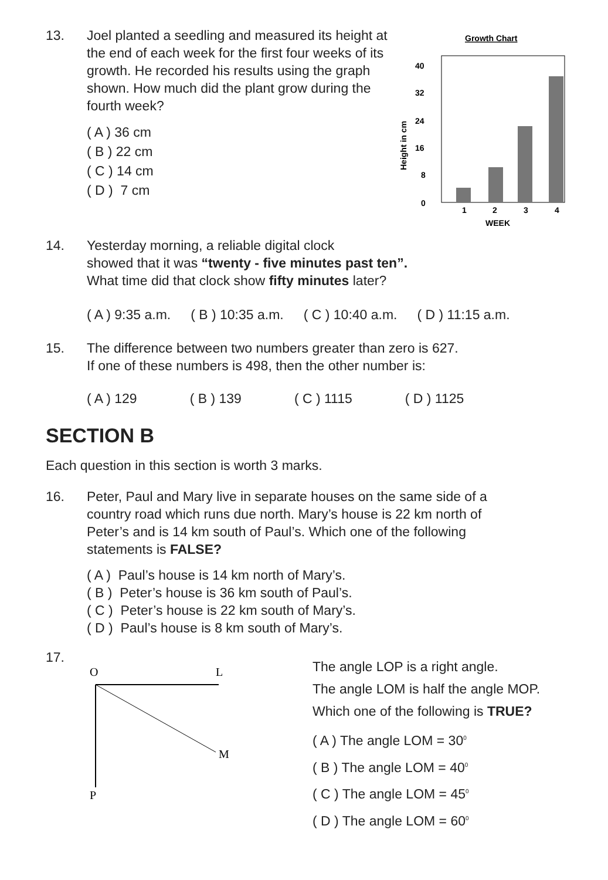13. Joel planted a seedling and measured its height at the end of each week for the first four weeks of its growth. He recorded his results using the graph shown. How much did the plant grow during the fourth week?
( A ) 36 cm
( B ) 22 cm
( C ) 14 cm
( D ) 7 cm
Growth Chart
40
32
24
16
8
0
1
2
3
4
WEEK
Height in cm
14. Yesterday morning, a reliable digital clock
showed that it was “twenty - five minutes past ten”.
What time did that clock show fifty minutes later?
( A ) 9:35 a.m. ( B ) 10:35 a.m. ( C ) 10:40 a.m. ( D ) 11:15 a.m.
15. The difference between two numbers greater than zero is 627.
If one of these numbers is 498, then the other number is:
( A ) 129 ( B ) 139 ( C ) 1115 ( D ) 1125
SECTION B
Each question in this section is worth 3 marks.
16. Peter, Paul and Mary live in separate houses on the same side of a country road which runs due north. Mary’s house is 22 km north of Peter’s and is 14 km south of Paul’s. Which one of the following statements is FALSE?
( A ) Paul’s house is 14 km north of Mary’s.
( B ) Peter’s house is 36 km south of Paul’s.
( C ) Peter’s house is 22 km south of Mary’s.
( D ) Paul’s house is 8 km south of Mary’s.
17.
O
L
M
P
The angle LOP is a right angle.
The angle LOM is half the angle MOP.
Which one of the following is TRUE?
( A ) The angle LOM = 30<sup>0</sup>
( B ) The angle LOM = 40<sup>0</sup>
( C ) The angle LOM = 45<sup>0</sup>
( D ) The angle LOM = 60<sup>0</sup>